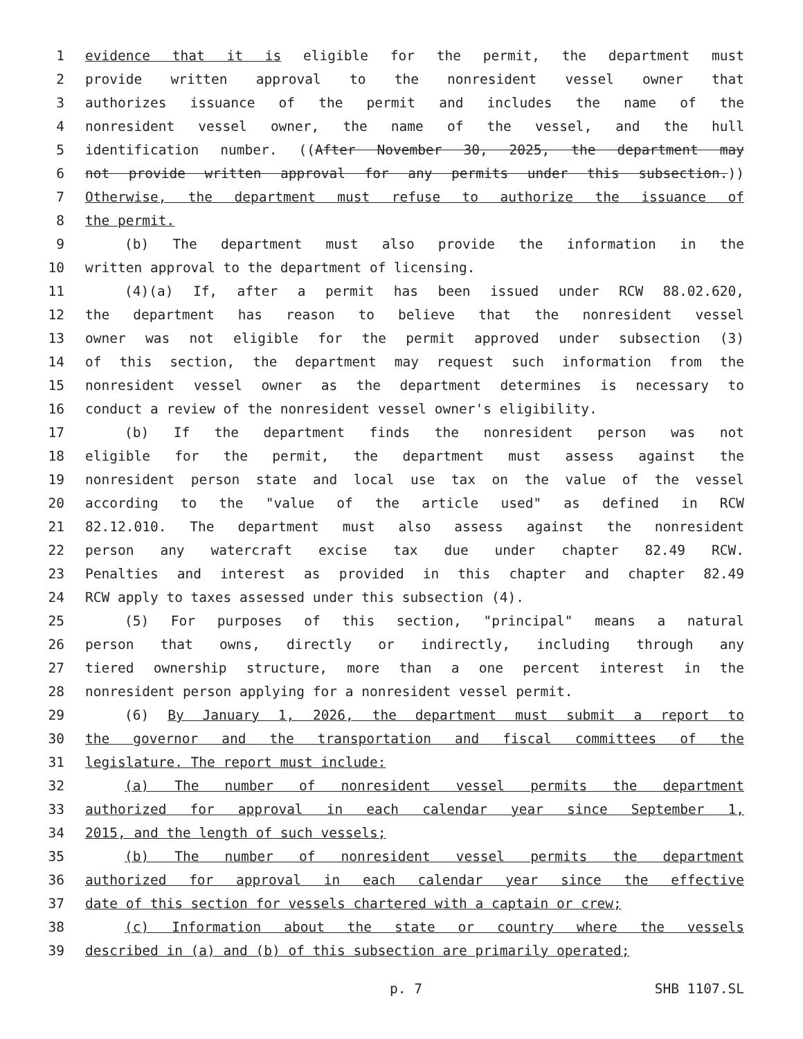1 evidence that it is eligible for the permit, the department must
2 provide written approval to the nonresident vessel owner that
3 authorizes issuance of the permit and includes the name of the
4 nonresident vessel owner, the name of the vessel, and the hull
5 identification number. ((After November 30, 2025, the department may
6 not provide written approval for any permits under this subsection.))
7 Otherwise, the department must refuse to authorize the issuance of
8 the permit.
9 (b) The department must also provide the information in the
10 written approval to the department of licensing.
11 (4)(a) If, after a permit has been issued under RCW 88.02.620,
12 the department has reason to believe that the nonresident vessel
13 owner was not eligible for the permit approved under subsection (3)
14 of this section, the department may request such information from the
15 nonresident vessel owner as the department determines is necessary to
16 conduct a review of the nonresident vessel owner's eligibility.
17 (b) If the department finds the nonresident person was not
18 eligible for the permit, the department must assess against the
19 nonresident person state and local use tax on the value of the vessel
20 according to the "value of the article used" as defined in RCW
21 82.12.010. The department must also assess against the nonresident
22 person any watercraft excise tax due under chapter 82.49 RCW.
23 Penalties and interest as provided in this chapter and chapter 82.49
24 RCW apply to taxes assessed under this subsection (4).
25 (5) For purposes of this section, "principal" means a natural
26 person that owns, directly or indirectly, including through any
27 tiered ownership structure, more than a one percent interest in the
28 nonresident person applying for a nonresident vessel permit.
29 (6) By January 1, 2026, the department must submit a report to
30 the governor and the transportation and fiscal committees of the
31 legislature. The report must include:
32 (a) The number of nonresident vessel permits the department
33 authorized for approval in each calendar year since September 1,
34 2015, and the length of such vessels;
35 (b) The number of nonresident vessel permits the department
36 authorized for approval in each calendar year since the effective
37 date of this section for vessels chartered with a captain or crew;
38 (c) Information about the state or country where the vessels
39 described in (a) and (b) of this subsection are primarily operated;
p. 7 SHB 1107.SL